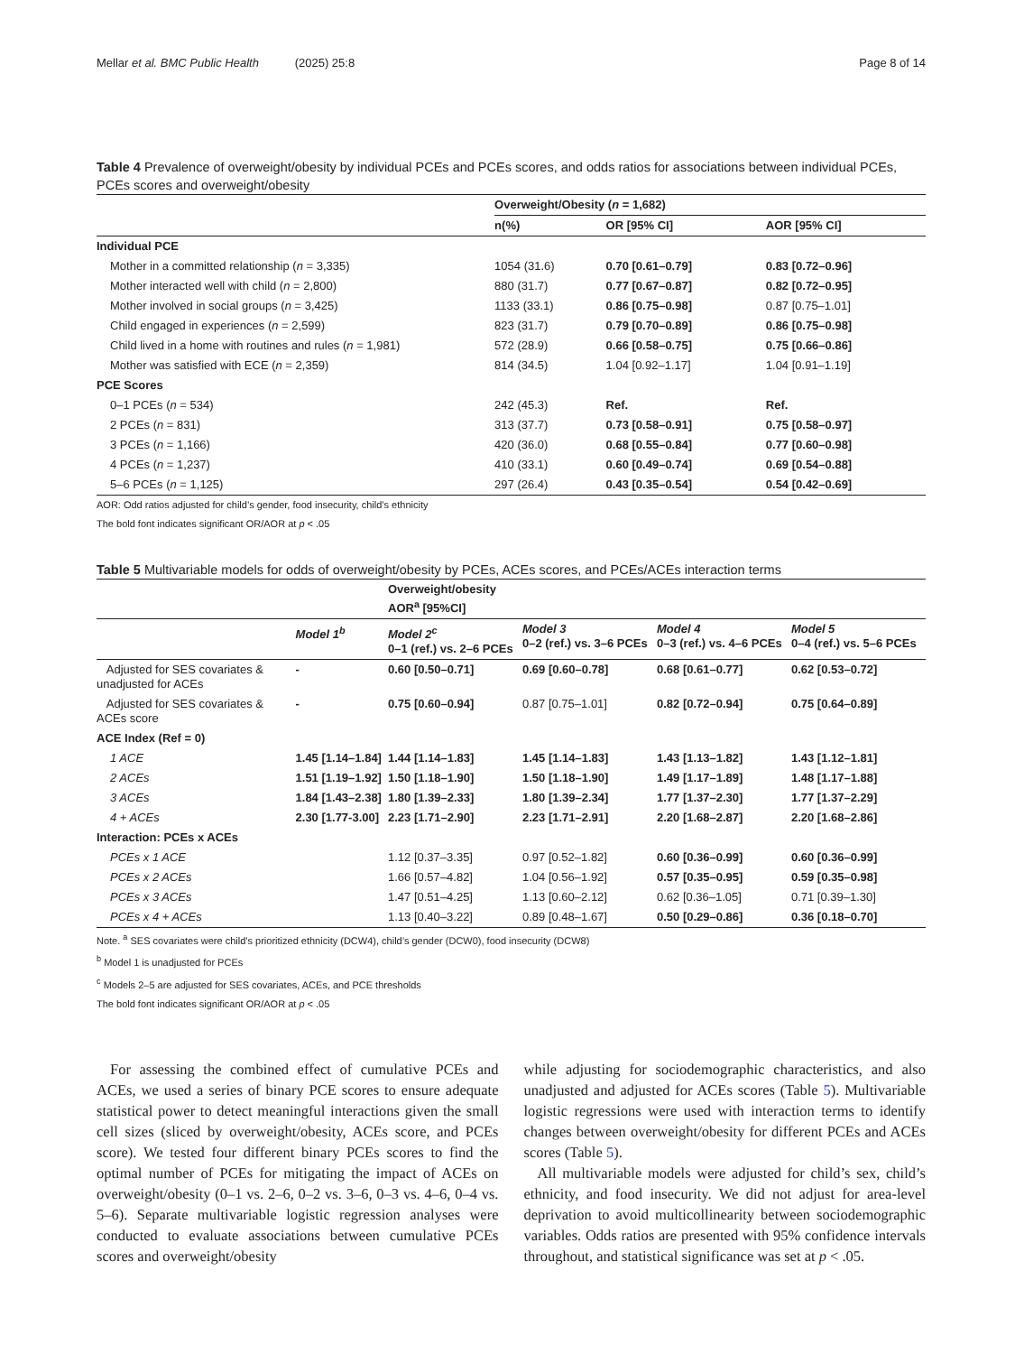Mellar et al. BMC Public Health (2025) 25:8 Page 8 of 14
Table 4 Prevalence of overweight/obesity by individual PCEs and PCEs scores, and odds ratios for associations between individual PCEs, PCEs scores and overweight/obesity
| | Overweight/Obesity ( n = 1,682) | | |
| --- | --- | --- | --- |
| | n(%) | OR [95% CI] | AOR [95% CI] |
| Individual PCE | | | |
| Mother in a committed relationship ( n = 3,335) | 1054 (31.6) | 0.70 [0.61–0.79] | 0.83 [0.72–0.96] |
| Mother interacted well with child ( n = 2,800) | 880 (31.7) | 0.77 [0.67–0.87] | 0.82 [0.72–0.95] |
| Mother involved in social groups ( n = 3,425) | 1133 (33.1) | 0.86 [0.75–0.98] | 0.87 [0.75–1.01] |
| Child engaged in experiences ( n = 2,599) | 823 (31.7) | 0.79 [0.70–0.89] | 0.86 [0.75–0.98] |
| Child lived in a home with routines and rules ( n = 1,981) | 572 (28.9) | 0.66 [0.58–0.75] | 0.75 [0.66–0.86] |
| Mother was satisfied with ECE ( n = 2,359) | 814 (34.5) | 1.04 [0.92–1.17] | 1.04 [0.91–1.19] |
| PCE Scores | | | |
| 0–1 PCEs ( n = 534) | 242 (45.3) | Ref. | Ref. |
| 2 PCEs ( n = 831) | 313 (37.7) | 0.73 [0.58–0.91] | 0.75 [0.58–0.97] |
| 3 PCEs ( n = 1,166) | 420 (36.0) | 0.68 [0.55–0.84] | 0.77 [0.60–0.98] |
| 4 PCEs ( n = 1,237) | 410 (33.1) | 0.60 [0.49–0.74] | 0.69 [0.54–0.88] |
| 5–6 PCEs ( n = 1,125) | 297 (26.4) | 0.43 [0.35–0.54] | 0.54 [0.42–0.69] |
AOR: Odd ratios adjusted for child’s gender, food insecurity, child’s ethnicity
The bold font indicates significant OR/AOR at p < .05
Table 5 Multivariable models for odds of overweight/obesity by PCEs, ACEs scores, and PCEs/ACEs interaction terms
| | | Overweight/obesity AOR<sup>a</sup> [95%CI] | | | |
| --- | --- | --- | --- | --- | --- |
| | Model 1<sup>b</sup> | Model 2<sup>c</sup> 0–1 (ref.) vs. 2–6 PCEs | Model 3 0–2 (ref.) vs. 3–6 PCEs | Model 4 0–3 (ref.) vs. 4–6 PCEs | Model 5 0–4 (ref.) vs. 5–6 PCEs |
| Adjusted for SES covariates & unadjusted for ACEs | - | 0.60 [0.50–0.71] | 0.69 [0.60–0.78] | 0.68 [0.61–0.77] | 0.62 [0.53–0.72] |
| Adjusted for SES covariates & ACEs score | - | 0.75 [0.60–0.94] | 0.87 [0.75–1.01] | 0.82 [0.72–0.94] | 0.75 [0.64–0.89] |
| ACE Index (Ref = 0) | | | | | |
| 1 ACE | 1.45 [1.14–1.84] | 1.44 [1.14–1.83] | 1.45 [1.14–1.83] | 1.43 [1.13–1.82] | 1.43 [1.12–1.81] |
| 2 ACEs | 1.51 [1.19–1.92] | 1.50 [1.18–1.90] | 1.50 [1.18–1.90] | 1.49 [1.17–1.89] | 1.48 [1.17–1.88] |
| 3 ACEs | 1.84 [1.43–2.38] | 1.80 [1.39–2.33] | 1.80 [1.39–2.34] | 1.77 [1.37–2.30] | 1.77 [1.37–2.29] |
| 4 + ACEs | 2.30 [1.77-3.00] | 2.23 [1.71–2.90] | 2.23 [1.71–2.91] | 2.20 [1.68–2.87] | 2.20 [1.68–2.86] |
| Interaction: PCEs x ACEs | | | | | |
| PCEs x 1 ACE | | 1.12 [0.37–3.35] | 0.97 [0.52–1.82] | 0.60 [0.36–0.99] | 0.60 [0.36–0.99] |
| PCEs x 2 ACEs | | 1.66 [0.57–4.82] | 1.04 [0.56–1.92] | 0.57 [0.35–0.95] | 0.59 [0.35–0.98] |
| PCEs x 3 ACEs | | 1.47 [0.51–4.25] | 1.13 [0.60–2.12] | 0.62 [0.36–1.05] | 0.71 [0.39–1.30] |
| PCEs x 4 + ACEs | | 1.13 [0.40–3.22] | 0.89 [0.48–1.67] | 0.50 [0.29–0.86] | 0.36 [0.18–0.70] |
Note. <sup>a</sup> SES covariates were child’s prioritized ethnicity (DCW4), child’s gender (DCW0), food insecurity (DCW8)
<sup>b</sup> Model 1 is unadjusted for PCEs
<sup>c</sup> Models 2–5 are adjusted for SES covariates, ACEs, and PCE thresholds
The bold font indicates significant OR/AOR at p < .05
For assessing the combined effect of cumulative PCEs and ACEs, we used a series of binary PCE scores to ensure adequate statistical power to detect meaningful interactions given the small cell sizes (sliced by overweight/obesity, ACEs score, and PCEs score). We tested four different binary PCEs scores to find the optimal number of PCEs for mitigating the impact of ACEs on overweight/obesity (0–1 vs. 2–6, 0–2 vs. 3–6, 0–3 vs. 4–6, 0–4 vs. 5–6). Separate multivariable logistic regression analyses were conducted to evaluate associations between cumulative PCEs scores and overweight/obesity
while adjusting for sociodemographic characteristics, and also unadjusted and adjusted for ACEs scores (Table 5). Multivariable logistic regressions were used with interaction terms to identify changes between overweight/obesity for different PCEs and ACEs scores (Table 5).
All multivariable models were adjusted for child’s sex, child’s ethnicity, and food insecurity. We did not adjust for area-level deprivation to avoid multicollinearity between sociodemographic variables. Odds ratios are presented with 95% confidence intervals throughout, and statistical significance was set at p < .05.